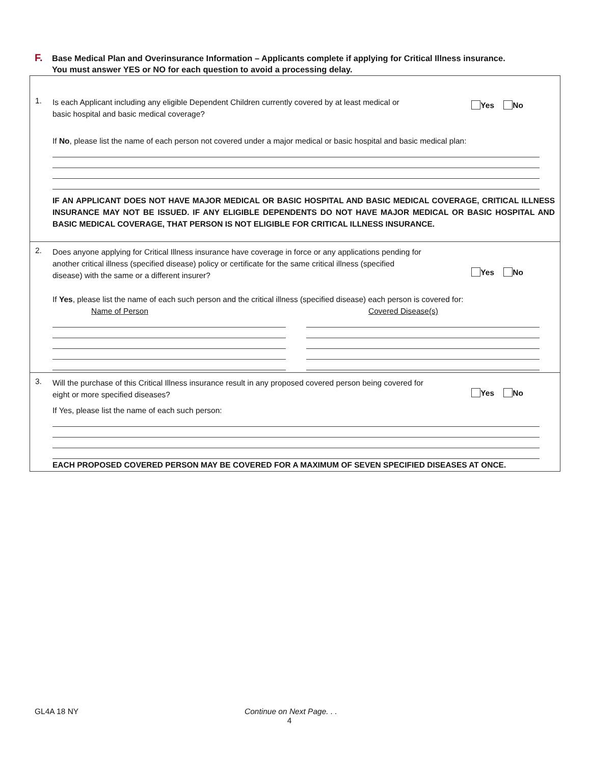F. Base Medical Plan and Overinsurance Information – Applicants complete if applying for Critical Illness insurance.
You must answer YES or NO for each question to avoid a processing delay.
1. Yes No
Is each Applicant including any eligible Dependent Children currently covered by at least medical or basic hospital and basic medical coverage?
If No, please list the name of each person not covered under a major medical or basic hospital and basic medical plan:
IF AN APPLICANT DOES NOT HAVE MAJOR MEDICAL OR BASIC HOSPITAL AND BASIC MEDICAL COVERAGE, CRITICAL ILLNESS INSURANCE MAY NOT BE ISSUED. IF ANY ELIGIBLE DEPENDENTS DO NOT HAVE MAJOR MEDICAL OR BASIC HOSPITAL AND BASIC MEDICAL COVERAGE, THAT PERSON IS NOT ELIGIBLE FOR CRITICAL ILLNESS INSURANCE.
2.
Yes No
Does anyone applying for Critical Illness insurance have coverage in force or any applications pending for another critical illness (specified disease) policy or certificate for the same critical illness (specified disease) with the same or a different insurer?
If Yes, please list the name of each such person and the critical illness (specified disease) each person is covered for:
Name of Person Covered Disease(s)
3.
Yes No
Will the purchase of this Critical Illness insurance result in any proposed covered person being covered for eight or more specified diseases?
If Yes, please list the name of each such person:
EACH PROPOSED COVERED PERSON MAY BE COVERED FOR A MAXIMUM OF SEVEN SPECIFIED DISEASES AT ONCE.
GL4A 18 NY Continue on Next Page. . .
4